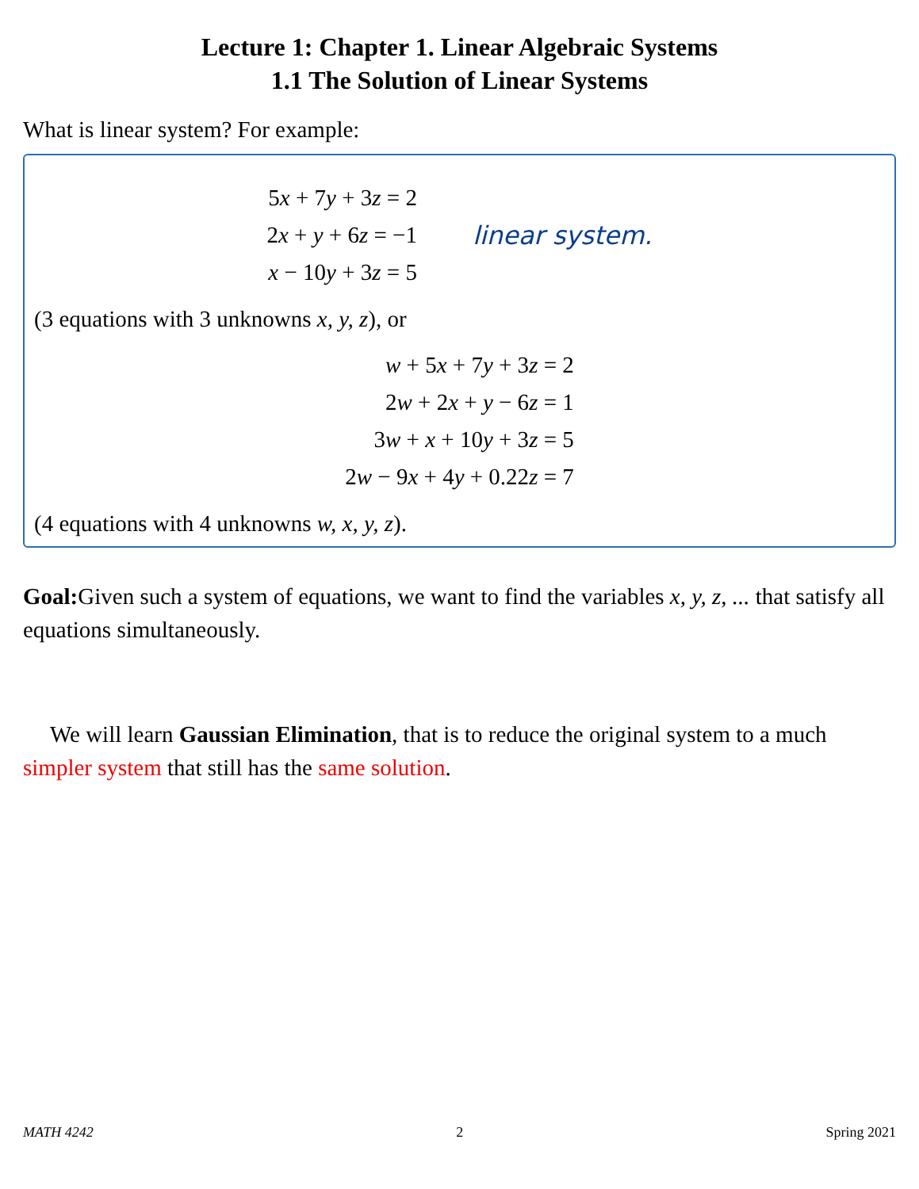Lecture 1: Chapter 1. Linear Algebraic Systems
1.1 The Solution of Linear Systems
What is linear system? For example:
5x + 7y + 3z = 2
2x + y + 6z = −1
x − 10y + 3z = 5
linear system.
(3 equations with 3 unknowns x, y, z), or
w + 5x + 7y + 3z = 2
2w + 2x + y − 6z = 1
3w + x + 10y + 3z = 5
2w − 9x + 4y + 0.22z = 7
(4 equations with 4 unknowns w, x, y, z).
Goal: Given such a system of equations, we want to find the variables x, y, z, ... that satisfy all equations simultaneously.
We will learn Gaussian Elimination, that is to reduce the original system to a much simpler system that still has the same solution.
MATH 4242 2 Spring 2021